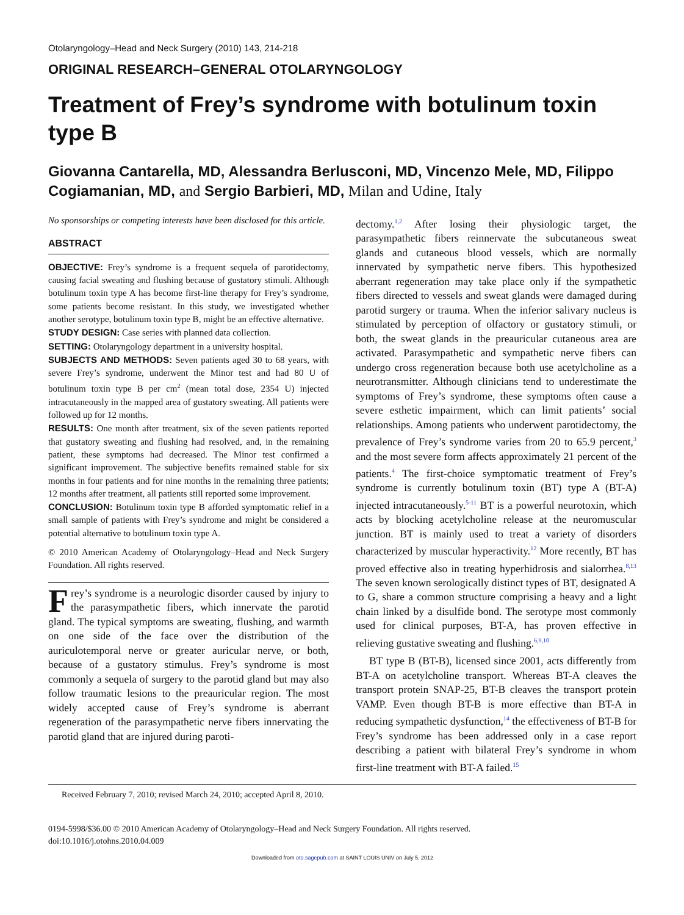Otolaryngology–Head and Neck Surgery (2010) 143, 214-218
ORIGINAL RESEARCH–GENERAL OTOLARYNGOLOGY
Treatment of Frey’s syndrome with botulinum toxin type B
Giovanna Cantarella, MD, Alessandra Berlusconi, MD, Vincenzo Mele, MD, Filippo Cogiamanian, MD, and Sergio Barbieri, MD, Milan and Udine, Italy
No sponsorships or competing interests have been disclosed for this article.
ABSTRACT
OBJECTIVE: Frey’s syndrome is a frequent sequela of parotidectomy, causing facial sweating and flushing because of gustatory stimuli. Although botulinum toxin type A has become first-line therapy for Frey’s syndrome, some patients become resistant. In this study, we investigated whether another serotype, botulinum toxin type B, might be an effective alternative.
STUDY DESIGN: Case series with planned data collection.
SETTING: Otolaryngology department in a university hospital.
SUBJECTS AND METHODS: Seven patients aged 30 to 68 years, with severe Frey’s syndrome, underwent the Minor test and had 80 U of botulinum toxin type B per cm<sup>2</sup> (mean total dose, 2354 U) injected intracutaneously in the mapped area of gustatory sweating. All patients were followed up for 12 months.
RESULTS: One month after treatment, six of the seven patients reported that gustatory sweating and flushing had resolved, and, in the remaining patient, these symptoms had decreased. The Minor test confirmed a significant improvement. The subjective benefits remained stable for six months in four patients and for nine months in the remaining three patients; 12 months after treatment, all patients still reported some improvement.
CONCLUSION: Botulinum toxin type B afforded symptomatic relief in a small sample of patients with Frey’s syndrome and might be considered a potential alternative to botulinum toxin type A.
© 2010 American Academy of Otolaryngology–Head and Neck Surgery Foundation. All rights reserved.
Frey’s syndrome is a neurologic disorder caused by injury to the parasympathetic fibers, which innervate the parotid gland. The typical symptoms are sweating, flushing, and warmth on one side of the face over the distribution of the auriculotemporal nerve or greater auricular nerve, or both, because of a gustatory stimulus. Frey’s syndrome is most commonly a sequela of surgery to the parotid gland but may also follow traumatic lesions to the preauricular region. The most widely accepted cause of Frey’s syndrome is aberrant regeneration of the parasympathetic nerve fibers innervating the parotid gland that are injured during paroti-
dectomy.<sup>1,2</sup> After losing their physiologic target, the parasympathetic fibers reinnervate the subcutaneous sweat glands and cutaneous blood vessels, which are normally innervated by sympathetic nerve fibers. This hypothesized aberrant regeneration may take place only if the sympathetic fibers directed to vessels and sweat glands were damaged during parotid surgery or trauma. When the inferior salivary nucleus is stimulated by perception of olfactory or gustatory stimuli, or both, the sweat glands in the preauricular cutaneous area are activated. Parasympathetic and sympathetic nerve fibers can undergo cross regeneration because both use acetylcholine as a neurotransmitter. Although clinicians tend to underestimate the symptoms of Frey’s syndrome, these symptoms often cause a severe esthetic impairment, which can limit patients’ social relationships. Among patients who underwent parotidectomy, the prevalence of Frey’s syndrome varies from 20 to 65.9 percent,<sup>3</sup> and the most severe form affects approximately 21 percent of the patients.<sup>4</sup> The first-choice symptomatic treatment of Frey’s syndrome is currently botulinum toxin (BT) type A (BT-A) injected intracutaneously.<sup>5-11</sup> BT is a powerful neurotoxin, which acts by blocking acetylcholine release at the neuromuscular junction. BT is mainly used to treat a variety of disorders characterized by muscular hyperactivity.<sup>12</sup> More recently, BT has proved effective also in treating hyperhidrosis and sialorrhea.<sup>8,13</sup> The seven known serologically distinct types of BT, designated A to G, share a common structure comprising a heavy and a light chain linked by a disulfide bond. The serotype most commonly used for clinical purposes, BT-A, has proven effective in relieving gustative sweating and flushing.<sup>6,9,10</sup>
BT type B (BT-B), licensed since 2001, acts differently from BT-A on acetylcholine transport. Whereas BT-A cleaves the transport protein SNAP-25, BT-B cleaves the transport protein VAMP. Even though BT-B is more effective than BT-A in reducing sympathetic dysfunction,<sup>14</sup> the effectiveness of BT-B for Frey’s syndrome has been addressed only in a case report describing a patient with bilateral Frey’s syndrome in whom first-line treatment with BT-A failed.<sup>15</sup>
Received February 7, 2010; revised March 24, 2010; accepted April 8, 2010.
0194-5998/$36.00 © 2010 American Academy of Otolaryngology–Head and Neck Surgery Foundation. All rights reserved.
doi:10.1016/j.otohns.2010.04.009
Downloaded from oto.sagepub.com at SAINT LOUIS UNIV on July 5, 2012